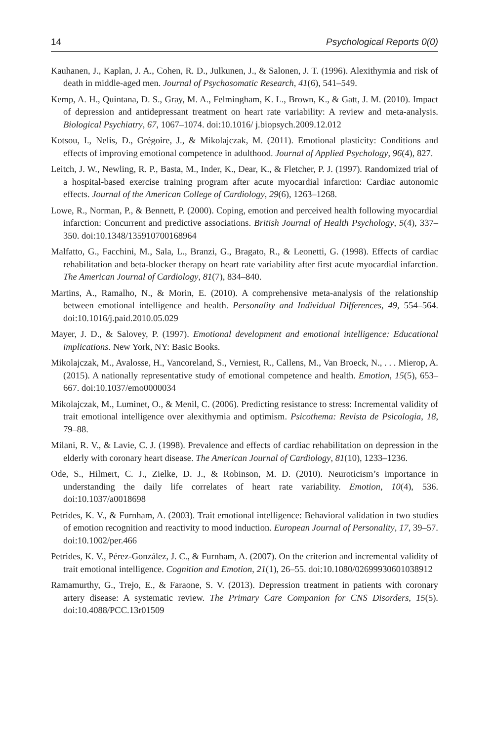14 Psychological Reports 0(0)
Kauhanen, J., Kaplan, J. A., Cohen, R. D., Julkunen, J., & Salonen, J. T. (1996). Alexithymia and risk of death in middle-aged men. Journal of Psychosomatic Research, 41(6), 541–549.
Kemp, A. H., Quintana, D. S., Gray, M. A., Felmingham, K. L., Brown, K., & Gatt, J. M. (2010). Impact of depression and antidepressant treatment on heart rate variability: A review and meta-analysis. Biological Psychiatry, 67, 1067–1074. doi:10.1016/ j.biopsych.2009.12.012
Kotsou, I., Nelis, D., Grégoire, J., & Mikolajczak, M. (2011). Emotional plasticity: Conditions and effects of improving emotional competence in adulthood. Journal of Applied Psychology, 96(4), 827.
Leitch, J. W., Newling, R. P., Basta, M., Inder, K., Dear, K., & Fletcher, P. J. (1997). Randomized trial of a hospital-based exercise training program after acute myocardial infarction: Cardiac autonomic effects. Journal of the American College of Cardiology, 29(6), 1263–1268.
Lowe, R., Norman, P., & Bennett, P. (2000). Coping, emotion and perceived health following myocardial infarction: Concurrent and predictive associations. British Journal of Health Psychology, 5(4), 337–350. doi:10.1348/135910700168964
Malfatto, G., Facchini, M., Sala, L., Branzi, G., Bragato, R., & Leonetti, G. (1998). Effects of cardiac rehabilitation and beta-blocker therapy on heart rate variability after first acute myocardial infarction. The American Journal of Cardiology, 81(7), 834–840.
Martins, A., Ramalho, N., & Morin, E. (2010). A comprehensive meta-analysis of the relationship between emotional intelligence and health. Personality and Individual Differences, 49, 554–564. doi:10.1016/j.paid.2010.05.029
Mayer, J. D., & Salovey, P. (1997). Emotional development and emotional intelligence: Educational implications. New York, NY: Basic Books.
Mikolajczak, M., Avalosse, H., Vancoreland, S., Verniest, R., Callens, M., Van Broeck, N., . . . Mierop, A. (2015). A nationally representative study of emotional competence and health. Emotion, 15(5), 653–667. doi:10.1037/emo0000034
Mikolajczak, M., Luminet, O., & Menil, C. (2006). Predicting resistance to stress: Incremental validity of trait emotional intelligence over alexithymia and optimism. Psicothema: Revista de Psicologia, 18, 79–88.
Milani, R. V., & Lavie, C. J. (1998). Prevalence and effects of cardiac rehabilitation on depression in the elderly with coronary heart disease. The American Journal of Cardiology, 81(10), 1233–1236.
Ode, S., Hilmert, C. J., Zielke, D. J., & Robinson, M. D. (2010). Neuroticism’s importance in understanding the daily life correlates of heart rate variability. Emotion, 10(4), 536. doi:10.1037/a0018698
Petrides, K. V., & Furnham, A. (2003). Trait emotional intelligence: Behavioral validation in two studies of emotion recognition and reactivity to mood induction. European Journal of Personality, 17, 39–57. doi:10.1002/per.466
Petrides, K. V., Pérez-González, J. C., & Furnham, A. (2007). On the criterion and incremental validity of trait emotional intelligence. Cognition and Emotion, 21(1), 26–55. doi:10.1080/02699930601038912
Ramamurthy, G., Trejo, E., & Faraone, S. V. (2013). Depression treatment in patients with coronary artery disease: A systematic review. The Primary Care Companion for CNS Disorders, 15(5). doi:10.4088/PCC.13r01509